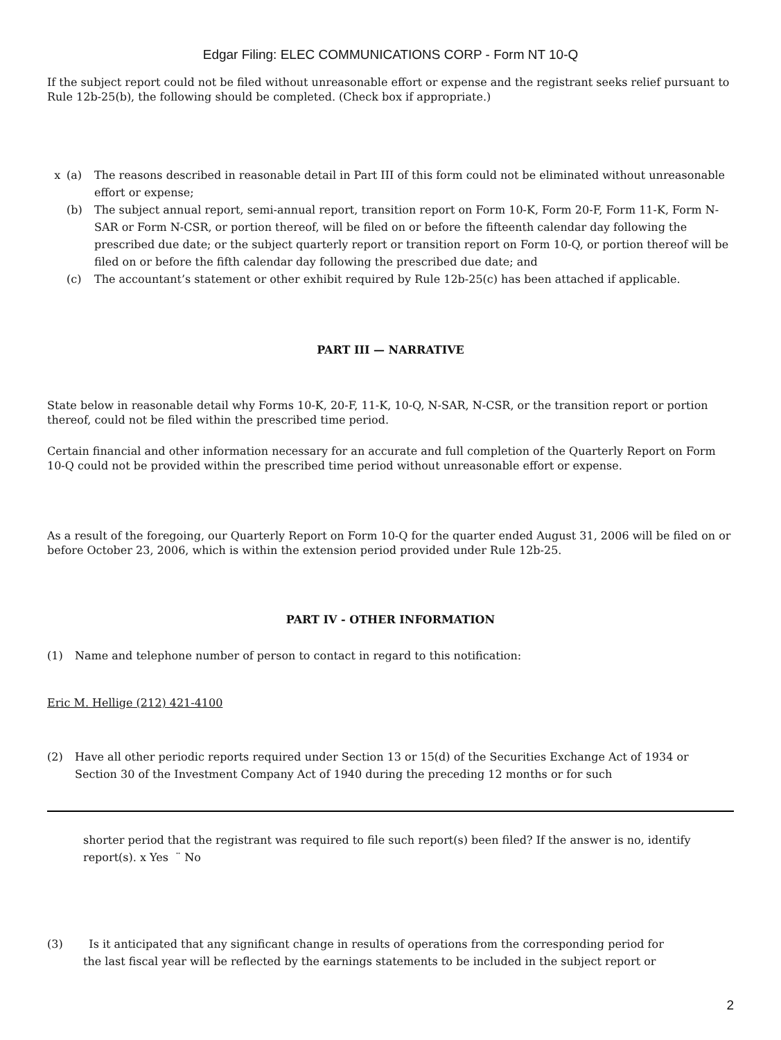Edgar Filing: ELEC COMMUNICATIONS CORP - Form NT 10-Q
If the subject report could not be filed without unreasonable effort or expense and the registrant seeks relief pursuant to Rule 12b-25(b), the following should be completed. (Check box if appropriate.)
x (a) The reasons described in reasonable detail in Part III of this form could not be eliminated without unreasonable effort or expense;
(b) The subject annual report, semi-annual report, transition report on Form 10-K, Form 20-F, Form 11-K, Form N-SAR or Form N-CSR, or portion thereof, will be filed on or before the fifteenth calendar day following the prescribed due date; or the subject quarterly report or transition report on Form 10-Q, or portion thereof will be filed on or before the fifth calendar day following the prescribed due date; and
(c) The accountant’s statement or other exhibit required by Rule 12b-25(c) has been attached if applicable.
PART III — NARRATIVE
State below in reasonable detail why Forms 10-K, 20-F, 11-K, 10-Q, N-SAR, N-CSR, or the transition report or portion thereof, could not be filed within the prescribed time period.
Certain financial and other information necessary for an accurate and full completion of the Quarterly Report on Form 10-Q could not be provided within the prescribed time period without unreasonable effort or expense.
As a result of the foregoing, our Quarterly Report on Form 10-Q for the quarter ended August 31, 2006 will be filed on or before October 23, 2006, which is within the extension period provided under Rule 12b-25.
PART IV - OTHER INFORMATION
(1) Name and telephone number of person to contact in regard to this notification:
Eric M. Hellige (212) 421-4100
(2) Have all other periodic reports required under Section 13 or 15(d) of the Securities Exchange Act of 1934 or Section 30 of the Investment Company Act of 1940 during the preceding 12 months or for such
shorter period that the registrant was required to file such report(s) been filed? If the answer is no, identify report(s). x Yes ¨ No
(3) Is it anticipated that any significant change in results of operations from the corresponding period for
the last fiscal year will be reflected by the earnings statements to be included in the subject report or
2